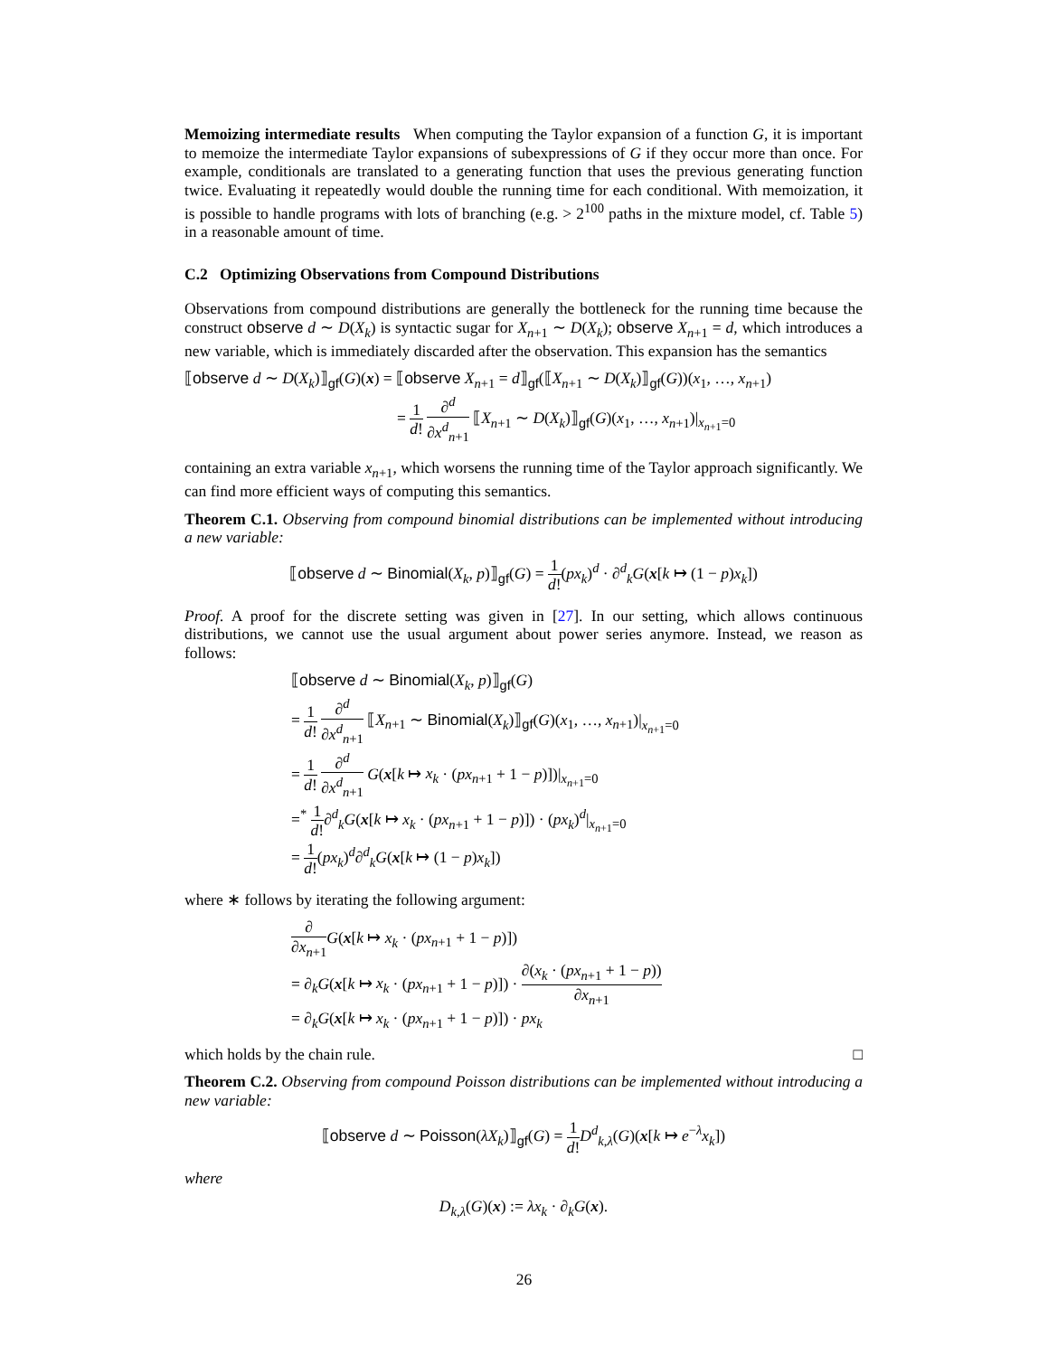Memoizing intermediate results When computing the Taylor expansion of a function G, it is important to memoize the intermediate Taylor expansions of subexpressions of G if they occur more than once. For example, conditionals are translated to a generating function that uses the previous generating function twice. Evaluating it repeatedly would double the running time for each conditional. With memoization, it is possible to handle programs with lots of branching (e.g. > 2<sup>100</sup> paths in the mixture model, cf. Table 5) in a reasonable amount of time.
C.2 Optimizing Observations from Compound Distributions
Observations from compound distributions are generally the bottleneck for the running time because the construct observe d ∼ D(X<sub>k</sub>) is syntactic sugar for X<sub>n+1</sub> ∼ D(X<sub>k</sub>); observe X<sub>n+1</sub> = d, which introduces a new variable, which is immediately discarded after the observation. This expansion has the semantics
⟦observe d ∼ D(X<sub>k</sub>)⟧<sub>gf</sub>(G)(x) = ⟦observe X<sub>n+1</sub> = d⟧<sub>gf</sub>(⟦X<sub>n+1</sub> ∼ D(X<sub>k</sub>)⟧<sub>gf</sub>(G))(x<sub>1</sub>, …, x<sub>n+1</sub>)
= 1 d! ∂<sup>d</sup> ∂x<sup>d</sup><sub>n+1</sub> ⟦X<sub>n+1</sub> ∼ D(X<sub>k</sub>)⟧<sub>gf</sub>(G)(x<sub>1</sub>, …, x<sub>n+1</sub>)|<sub>x<sub>n+1</sub>=0</sub>
containing an extra variable x<sub>n+1</sub>, which worsens the running time of the Taylor approach significantly. We can find more efficient ways of computing this semantics.
Theorem C.1. Observing from compound binomial distributions can be implemented without introducing a new variable:
⟦observe d ∼ Binomial(X<sub>k</sub>, p)⟧<sub>gf</sub>(G) = 1 d!(px<sub>k</sub>)<sup>d</sup> · ∂<sup>d</sup><sub>k</sub>G(x[k ↦ (1 − p)x<sub>k</sub>])
Proof. A proof for the discrete setting was given in [27]. In our setting, which allows continuous distributions, we cannot use the usual argument about power series anymore. Instead, we reason as follows:
⟦observe d ∼ Binomial(X<sub>k</sub>, p)⟧<sub>gf</sub>(G)
= 1 d! ∂<sup>d</sup> ∂x<sup>d</sup><sub>n+1</sub> ⟦X<sub>n+1</sub> ∼ Binomial(X<sub>k</sub>)⟧<sub>gf</sub>(G)(x<sub>1</sub>, …, x<sub>n+1</sub>)|<sub>x<sub>n+1</sub>=0</sub>
= 1 d! ∂<sup>d</sup> ∂x<sup>d</sup><sub>n+1</sub> G(x[k ↦ x<sub>k</sub> · (px<sub>n+1</sub> + 1 − p)])|<sub>x<sub>n+1</sub>=0</sub>
=<sup>*</sup> 1 d!∂<sup>d</sup><sub>k</sub>G(x[k ↦ x<sub>k</sub> · (px<sub>n+1</sub> + 1 − p)]) · (px<sub>k</sub>)<sup>d</sup>|<sub>x<sub>n+1</sub>=0</sub>
= 1 d!(px<sub>k</sub>)<sup>d</sup>∂<sup>d</sup><sub>k</sub>G(x[k ↦ (1 − p)x<sub>k</sub>])
where ∗ follows by iterating the following argument:
∂ ∂x<sub>n+1</sub> G(x[k ↦ x<sub>k</sub> · (px<sub>n+1</sub> + 1 − p)])
= ∂<sub>k</sub>G(x[k ↦ x<sub>k</sub> · (px<sub>n+1</sub> + 1 − p)]) · ∂(x<sub>k</sub> · (px<sub>n+1</sub> + 1 − p)) ∂x<sub>n+1</sub>
= ∂<sub>k</sub>G(x[k ↦ x<sub>k</sub> · (px<sub>n+1</sub> + 1 − p)]) · px<sub>k</sub>
which holds by the chain rule. □
Theorem C.2. Observing from compound Poisson distributions can be implemented without introducing a new variable:
⟦observe d ∼ Poisson(λX<sub>k</sub>)⟧<sub>gf</sub>(G) = 1 d!D<sup>d</sup><sub>k,λ</sub>(G)(x[k ↦ e<sup>−λ</sup>x<sub>k</sub>])
where
D<sub>k,λ</sub>(G)(x) := λx<sub>k</sub> · ∂<sub>k</sub>G(x).
26